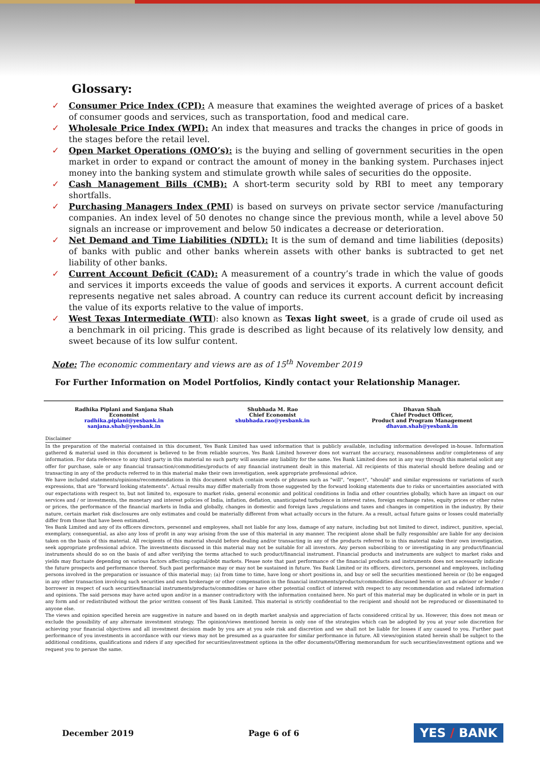Glossary:
✓ Consumer Price Index (CPI): A measure that examines the weighted average of prices of a basket of consumer goods and services, such as transportation, food and medical care.
✓ Wholesale Price Index (WPI): An index that measures and tracks the changes in price of goods in the stages before the retail level.
✓ Open Market Operations (OMO’s): is the buying and selling of government securities in the open market in order to expand or contract the amount of money in the banking system. Purchases inject money into the banking system and stimulate growth while sales of securities do the opposite.
✓ Cash Management Bills (CMB): A short-term security sold by RBI to meet any temporary shortfalls.
✓ Purchasing Managers Index (PMI) is based on surveys on private sector service /manufacturing companies. An index level of 50 denotes no change since the previous month, while a level above 50 signals an increase or improvement and below 50 indicates a decrease or deterioration.
✓ Net Demand and Time Liabilities (NDTL): It is the sum of demand and time liabilities (deposits) of banks with public and other banks wherein assets with other banks is subtracted to get net liability of other banks.
✓ Current Account Deficit (CAD): A measurement of a country’s trade in which the value of goods and services it imports exceeds the value of goods and services it exports. A current account deficit represents negative net sales abroad. A country can reduce its current account deficit by increasing the value of its exports relative to the value of imports.
✓ West Texas Intermediate (WTI): also known as Texas light sweet, is a grade of crude oil used as a benchmark in oil pricing. This grade is described as light because of its relatively low density, and sweet because of its low sulfur content.
Note: The economic commentary and views are as of 15<sup>th</sup> November 2019
For Further Information on Model Portfolios, Kindly contact your Relationship Manager.
Radhika Piplani and Sanjana Shah
Economist
radhika.piplani@yesbank.in
sanjana.shah@yesbank.in
Shubhada M. Rao
Chief Economist
shubhada.rao@yesbank.in
Dhavan Shah
Chief Product Officer,
Product and Program Management
dhavan.shah@yesbank.in
Disclaimer
In the preparation of the material contained in this document, Yes Bank Limited has used information that is publicly available, including information developed in-house. Information gathered & material used in this document is believed to be from reliable sources. Yes Bank Limited however does not warrant the accuracy, reasonableness and/or completeness of any information. For data reference to any third party in this material no such party will assume any liability for the same. Yes Bank Limited does not in any way through this material solicit any offer for purchase, sale or any financial transaction/commodities/products of any financial instrument dealt in this material. All recipients of this material should before dealing and or transacting in any of the products referred to in this material make their own investigation, seek appropriate professional advice.
We have included statements/opinions/recommendations in this document which contain words or phrases such as "will", “expect", "should" and similar expressions or variations of such expressions, that are "forward looking statements". Actual results may differ materially from those suggested by the forward looking statements due to risks or uncertainties associated with our expectations with respect to, but not limited to, exposure to market risks, general economic and political conditions in India and other countries globally, which have an impact on our services and / or investments, the monetary and interest policies of India, inflation, deflation, unanticipated turbulence in interest rates, foreign exchange rates, equity prices or other rates or prices, the performance of the financial markets in India and globally, changes in domestic and foreign laws ,regulations and taxes and changes in competition in the industry. By their nature, certain market risk disclosures are only estimates and could be materially different from what actually occurs in the future. As a result, actual future gains or losses could materially differ from those that have been estimated.
Yes Bank Limited and any of its officers directors, personnel and employees, shall not liable for any loss, damage of any nature, including but not limited to direct, indirect, punitive, special, exemplary, consequential, as also any loss of profit in any way arising from the use of this material in any manner. The recipient alone shall be fully responsible/ are liable for any decision taken on the basis of this material. All recipients of this material should before dealing and/or transacting in any of the products referred to in this material make their own investigation, seek appropriate professional advice. The investments discussed in this material may not be suitable for all investors. Any person subscribing to or investigating in any product/financial instruments should do so on the basis of and after verifying the terms attached to such product/financial instrument. Financial products and instruments are subject to market risks and yields may fluctuate depending on various factors affecting capital/debt markets. Please note that past performance of the financial products and instruments does not necessarily indicate the future prospects and performance thereof. Such past performance may or may not be sustained in future. Yes Bank Limited or its officers, directors, personnel and employees, including persons involved in the preparation or issuance of this material may; (a) from time to time, have long or short positions in, and buy or sell the securities mentioned herein or (b) be engaged in any other transaction involving such securities and earn brokerage or other compensation in the financial instruments/products/commodities discussed herein or act as advisor or lender / borrower in respect of such securities/financial instruments/products/commodities or have other potential conflict of interest with respect to any recommendation and related information and opinions. The said persons may have acted upon and/or in a manner contradictory with the information contained here. No part of this material may be duplicated in whole or in part in any form and or redistributed without the prior written consent of Yes Bank Limited. This material is strictly confidential to the recipient and should not be reproduced or disseminated to anyone else.
The views and opinion specified herein are suggestive in nature and based on in depth market analysis and appreciation of facts considered critical by us. However, this does not mean or exclude the possibility of any alternate investment strategy. The opinion/views mentioned herein is only one of the strategies which can be adopted by you at your sole discretion for achieving your financial objectives and all investment decision made by you are at you sole risk and discretion and we shall not be liable for losses if any caused to you. Further past performance of you investments in accordance with our views may not be presumed as a guarantee for similar performance in future. All views/opinion stated herein shall be subject to the additional conditions, qualifications and riders if any specified for securities/investment options in the offer documents/Offering memorandum for such securities/investment options and we request you to peruse the same.
December 2019 Page 6 of 6 YES / BANK